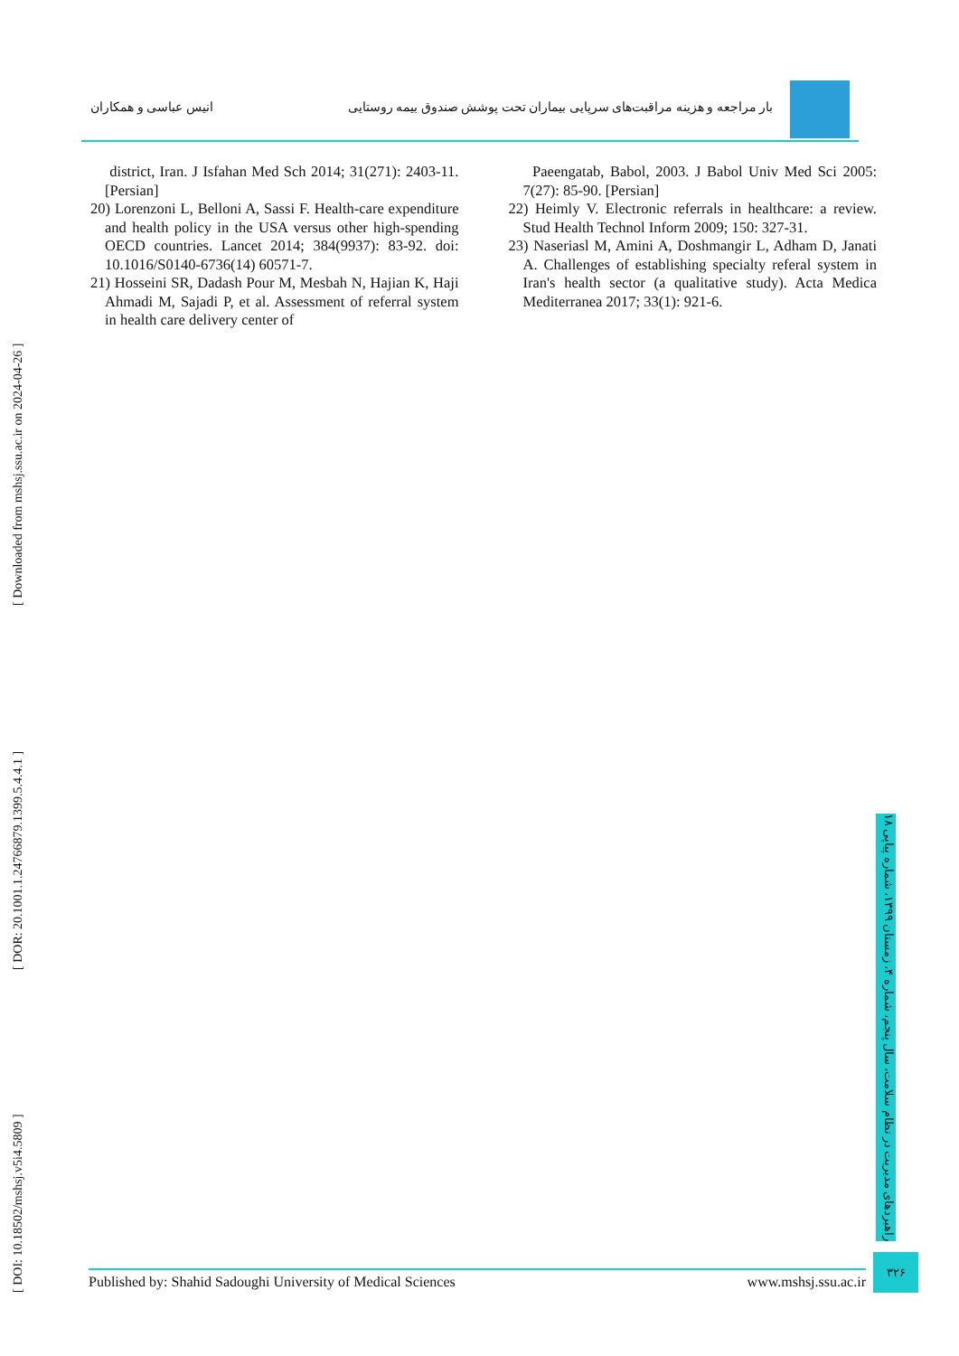انیس عباسی و همکاران بار مراجعه و هزینه مراقبت‌های سرپایی بیماران تحت پوشش صندوق بیمه روستایی
district, Iran. J Isfahan Med Sch 2014; 31(271): 2403-11. [Persian]
20) Lorenzoni L, Belloni A, Sassi F. Health-care expenditure and health policy in the USA versus other high-spending OECD countries. Lancet 2014; 384(9937): 83-92. doi: 10.1016/S0140-6736(14) 60571-7.
21) Hosseini SR, Dadash Pour M, Mesbah N, Hajian K, Haji Ahmadi M, Sajadi P, et al. Assessment of referral system in health care delivery center of
Paeengatab, Babol, 2003. J Babol Univ Med Sci 2005: 7(27): 85-90. [Persian]
22) Heimly V. Electronic referrals in healthcare: a review. Stud Health Technol Inform 2009; 150: 327-31.
23) Naseriasl M, Amini A, Doshmangir L, Adham D, Janati A. Challenges of establishing specialty referal system in Iran's health sector (a qualitative study). Acta Medica Mediterranea 2017; 33(1): 921-6.
[ DOI: 10.18502/mshsj.v5i4.5809 ] [ DOR: 20.1001.1.24766879.1399.5.4.4.1 ] [ Downloaded from mshsj.ssu.ac.ir on 2024-04-26 ]
راهبردهای مدیریت در نظام سلامت، سال پنجم، شماره ۴، زمستان ۱۳۹۹، شماره پیاپی ۱۸
۳۲۶
Published by: Shahid Sadoughi University of Medical Sciences www.mshsj.ssu.ac.ir